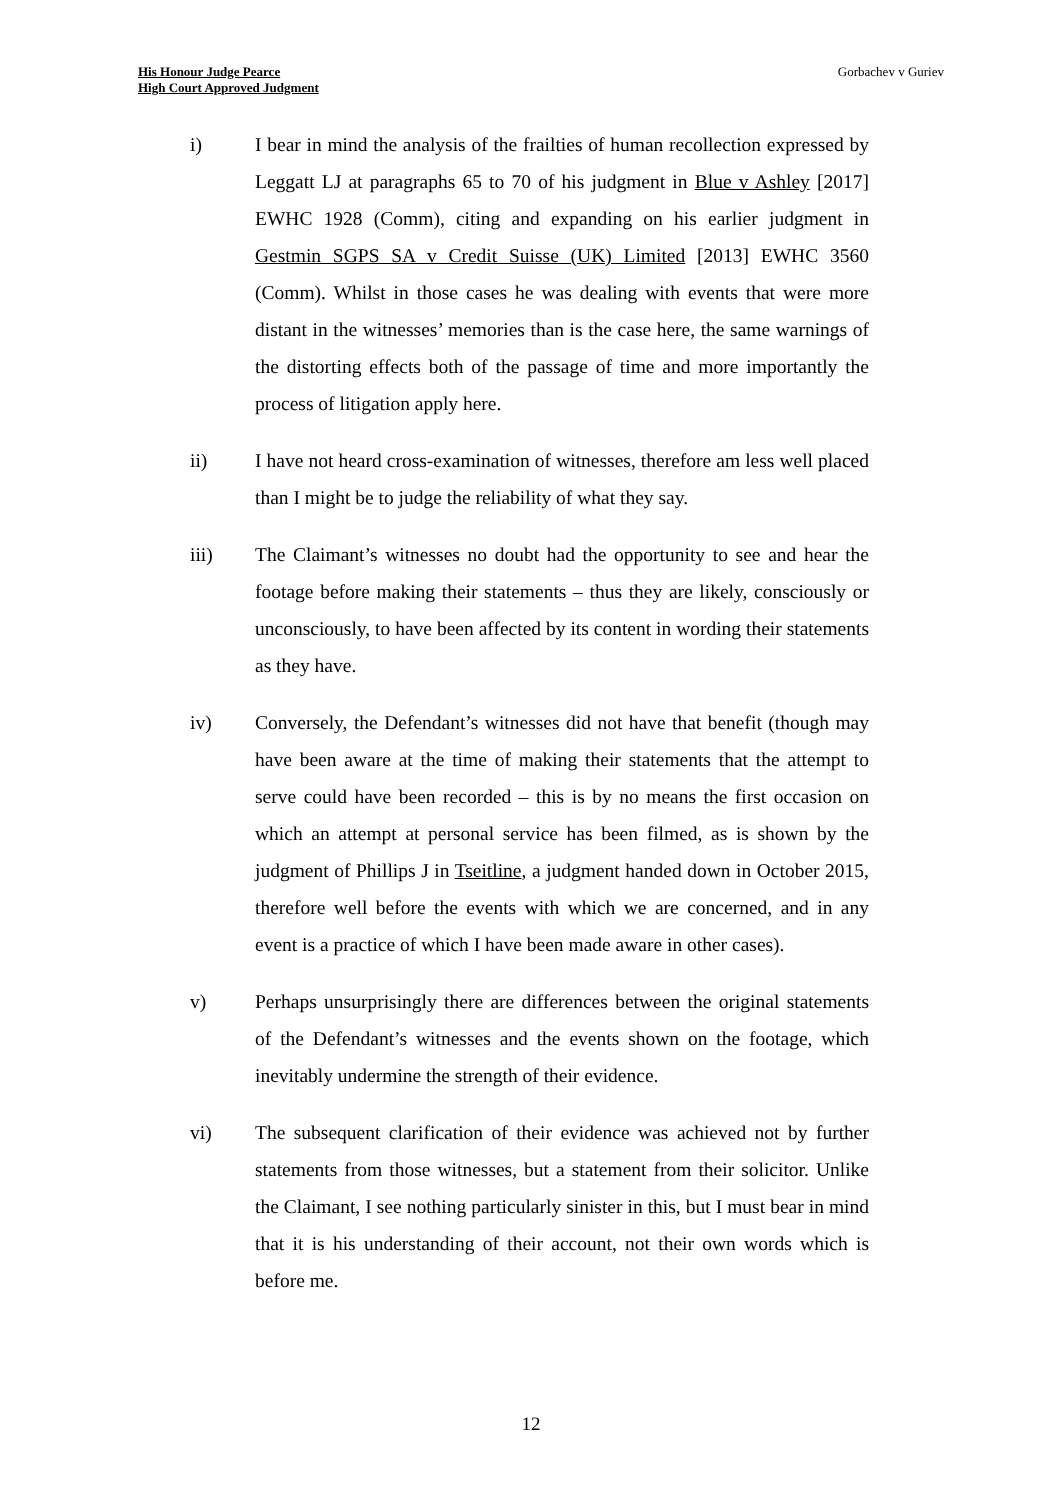His Honour Judge Pearce
High Court Approved Judgment
Gorbachev v Guriev
i) I bear in mind the analysis of the frailties of human recollection expressed by Leggatt LJ at paragraphs 65 to 70 of his judgment in Blue v Ashley [2017] EWHC 1928 (Comm), citing and expanding on his earlier judgment in Gestmin SGPS SA v Credit Suisse (UK) Limited [2013] EWHC 3560 (Comm). Whilst in those cases he was dealing with events that were more distant in the witnesses’ memories than is the case here, the same warnings of the distorting effects both of the passage of time and more importantly the process of litigation apply here.
ii) I have not heard cross-examination of witnesses, therefore am less well placed than I might be to judge the reliability of what they say.
iii) The Claimant’s witnesses no doubt had the opportunity to see and hear the footage before making their statements – thus they are likely, consciously or unconsciously, to have been affected by its content in wording their statements as they have.
iv) Conversely, the Defendant’s witnesses did not have that benefit (though may have been aware at the time of making their statements that the attempt to serve could have been recorded – this is by no means the first occasion on which an attempt at personal service has been filmed, as is shown by the judgment of Phillips J in Tseitline, a judgment handed down in October 2015, therefore well before the events with which we are concerned, and in any event is a practice of which I have been made aware in other cases).
v) Perhaps unsurprisingly there are differences between the original statements of the Defendant’s witnesses and the events shown on the footage, which inevitably undermine the strength of their evidence.
vi) The subsequent clarification of their evidence was achieved not by further statements from those witnesses, but a statement from their solicitor. Unlike the Claimant, I see nothing particularly sinister in this, but I must bear in mind that it is his understanding of their account, not their own words which is before me.
12